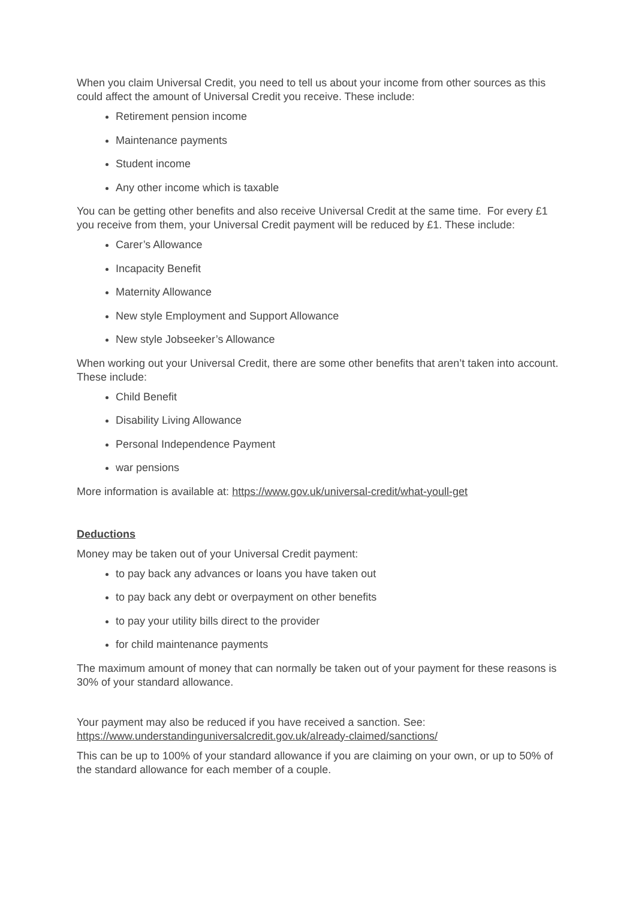When you claim Universal Credit, you need to tell us about your income from other sources as this could affect the amount of Universal Credit you receive. These include:
Retirement pension income
Maintenance payments
Student income
Any other income which is taxable
You can be getting other benefits and also receive Universal Credit at the same time. For every £1 you receive from them, your Universal Credit payment will be reduced by £1. These include:
Carer’s Allowance
Incapacity Benefit
Maternity Allowance
New style Employment and Support Allowance
New style Jobseeker’s Allowance
When working out your Universal Credit, there are some other benefits that aren’t taken into account. These include:
Child Benefit
Disability Living Allowance
Personal Independence Payment
war pensions
More information is available at: https://www.gov.uk/universal-credit/what-youll-get
Deductions
Money may be taken out of your Universal Credit payment:
to pay back any advances or loans you have taken out
to pay back any debt or overpayment on other benefits
to pay your utility bills direct to the provider
for child maintenance payments
The maximum amount of money that can normally be taken out of your payment for these reasons is 30% of your standard allowance.
Your payment may also be reduced if you have received a sanction. See: https://www.understandinguniversalcredit.gov.uk/already-claimed/sanctions/
This can be up to 100% of your standard allowance if you are claiming on your own, or up to 50% of the standard allowance for each member of a couple.